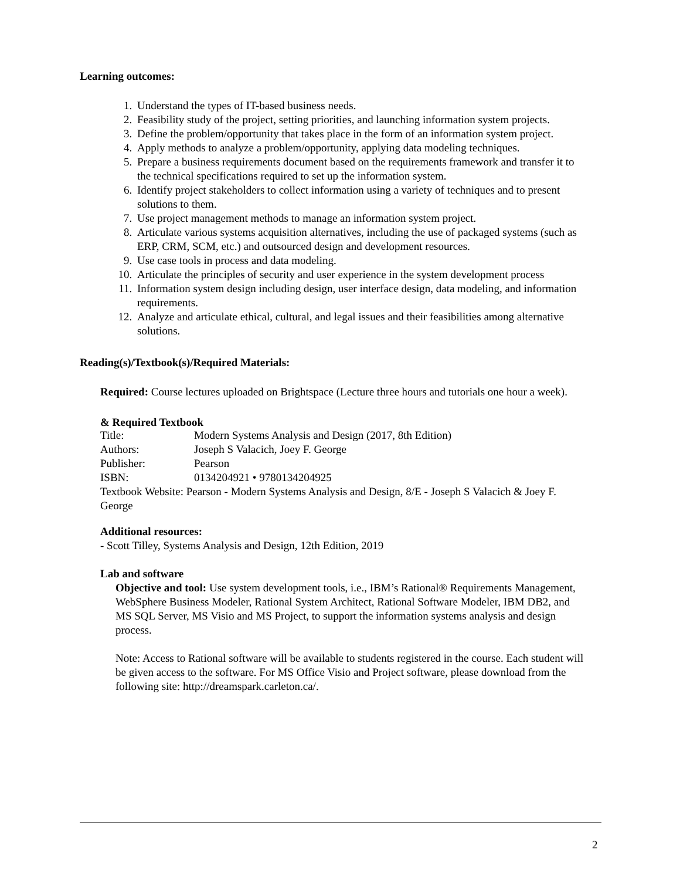Learning outcomes:
1. Understand the types of IT-based business needs.
2. Feasibility study of the project, setting priorities, and launching information system projects.
3. Define the problem/opportunity that takes place in the form of an information system project.
4. Apply methods to analyze a problem/opportunity, applying data modeling techniques.
5. Prepare a business requirements document based on the requirements framework and transfer it to the technical specifications required to set up the information system.
6. Identify project stakeholders to collect information using a variety of techniques and to present solutions to them.
7. Use project management methods to manage an information system project.
8. Articulate various systems acquisition alternatives, including the use of packaged systems (such as ERP, CRM, SCM, etc.) and outsourced design and development resources.
9. Use case tools in process and data modeling.
10. Articulate the principles of security and user experience in the system development process
11. Information system design including design, user interface design, data modeling, and information requirements.
12. Analyze and articulate ethical, cultural, and legal issues and their feasibilities among alternative solutions.
Reading(s)/Textbook(s)/Required Materials:
Required: Course lectures uploaded on Brightspace (Lecture three hours and tutorials one hour a week).
& Required Textbook
Title: Modern Systems Analysis and Design (2017, 8th Edition)
Authors: Joseph S Valacich, Joey F. George
Publisher: Pearson
ISBN: 0134204921 • 9780134204925
Textbook Website: Pearson - Modern Systems Analysis and Design, 8/E - Joseph S Valacich & Joey F. George
Additional resources:
- Scott Tilley, Systems Analysis and Design, 12th Edition, 2019
Lab and software
Objective and tool: Use system development tools, i.e., IBM’s Rational® Requirements Management, WebSphere Business Modeler, Rational System Architect, Rational Software Modeler, IBM DB2, and MS SQL Server, MS Visio and MS Project, to support the information systems analysis and design process.
Note: Access to Rational software will be available to students registered in the course. Each student will be given access to the software. For MS Office Visio and Project software, please download from the following site: http://dreamspark.carleton.ca/.
2